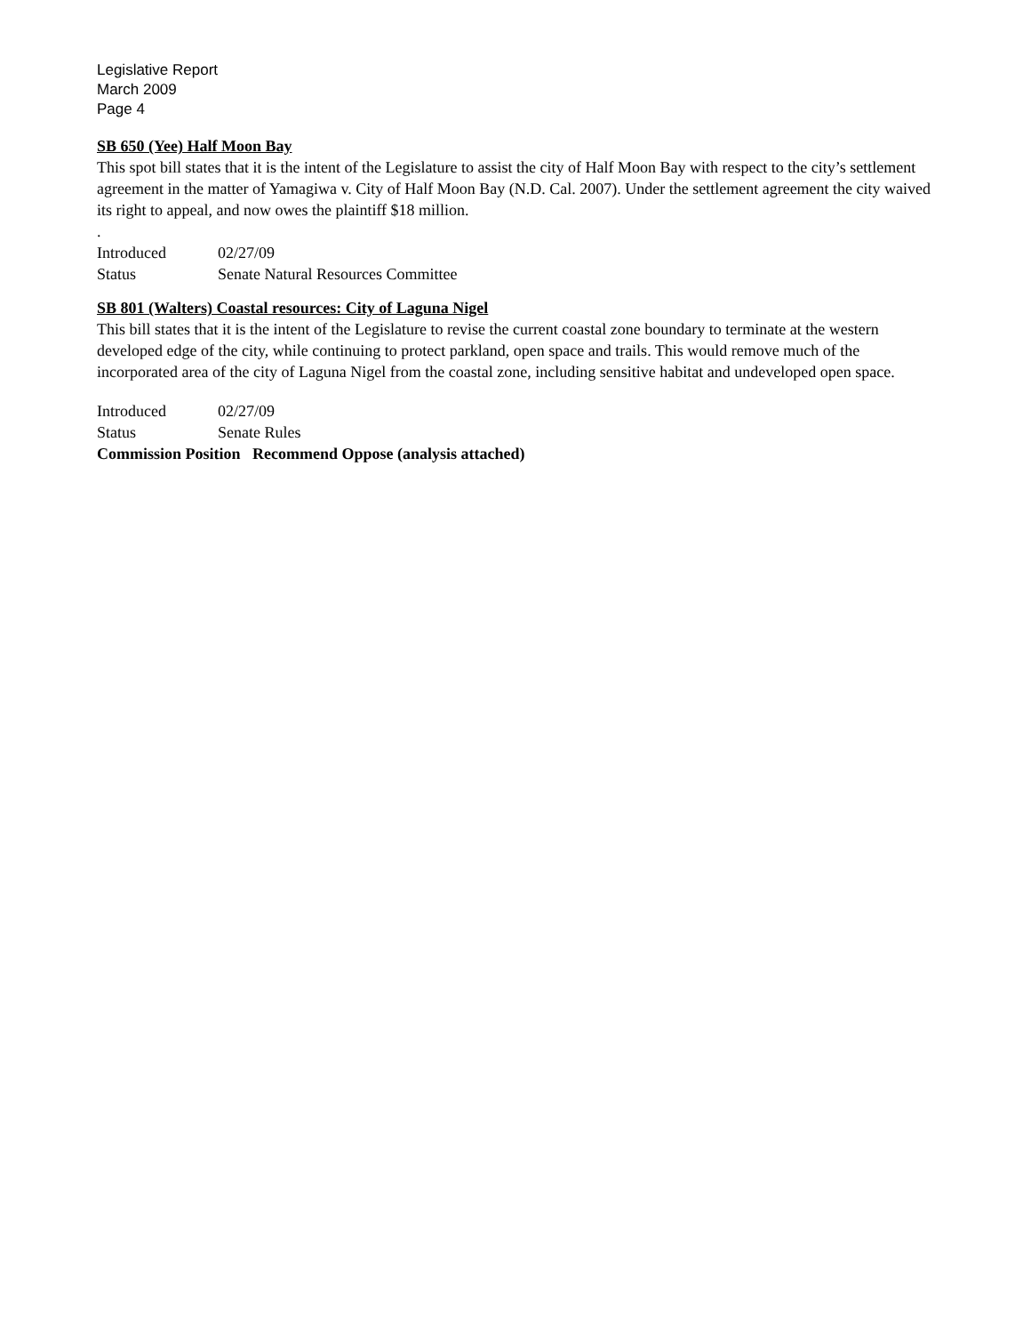Legislative Report
March 2009
Page 4
SB 650 (Yee) Half Moon Bay
This spot bill states that it is the intent of the Legislature to assist the city of Half Moon Bay with respect to the city’s settlement agreement in the matter of Yamagiwa v. City of Half Moon Bay (N.D. Cal. 2007). Under the settlement agreement the city waived its right to appeal, and now owes the plaintiff $18 million.
.
Introduced 02/27/09
Status Senate Natural Resources Committee
SB 801 (Walters) Coastal resources: City of Laguna Nigel
This bill states that it is the intent of the Legislature to revise the current coastal zone boundary to terminate at the western developed edge of the city, while continuing to protect parkland, open space and trails. This would remove much of the incorporated area of the city of Laguna Nigel from the coastal zone, including sensitive habitat and undeveloped open space.
Introduced 02/27/09
Status Senate Rules
Commission Position Recommend Oppose (analysis attached)